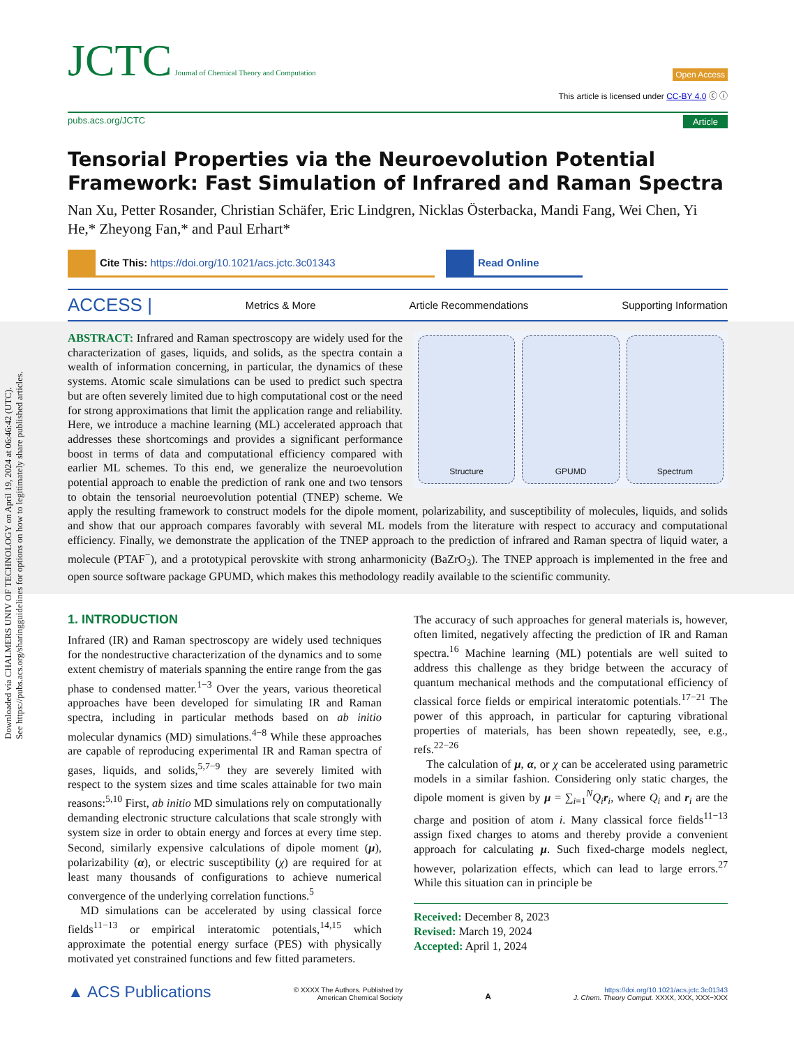Downloaded via CHALMERS UNIV OF TECHNOLOGY on April 19, 2024 at 06:46:42 (UTC).
See https://pubs.acs.org/sharingguidelines for options on how to legitimately share published articles.
JCTC Journal of Chemical Theory and Computation
Open Access
This article is licensed under CC-BY 4.0 ⓒ ⓘ
pubs.acs.org/JCTC Article
Tensorial Properties via the Neuroevolution Potential Framework: Fast Simulation of Infrared and Raman Spectra
Nan Xu, Petter Rosander, Christian Schäfer, Eric Lindgren, Nicklas Österbacka, Mandi Fang, Wei Chen, Yi He,* Zheyong Fan,* and Paul Erhart*
Cite This: https://doi.org/10.1021/acs.jctc.3c01343 Read Online
ACCESS | Metrics & More Article Recommendations Supporting Information
Structure GPUMD Spectrum
ABSTRACT: Infrared and Raman spectroscopy are widely used for the characterization of gases, liquids, and solids, as the spectra contain a wealth of information concerning, in particular, the dynamics of these systems. Atomic scale simulations can be used to predict such spectra but are often severely limited due to high computational cost or the need for strong approximations that limit the application range and reliability. Here, we introduce a machine learning (ML) accelerated approach that addresses these shortcomings and provides a significant performance boost in terms of data and computational efficiency compared with earlier ML schemes. To this end, we generalize the neuroevolution potential approach to enable the prediction of rank one and two tensors to obtain the tensorial neuroevolution potential (TNEP) scheme. We apply the resulting framework to construct models for the dipole moment, polarizability, and susceptibility of molecules, liquids, and solids and show that our approach compares favorably with several ML models from the literature with respect to accuracy and computational efficiency. Finally, we demonstrate the application of the TNEP approach to the prediction of infrared and Raman spectra of liquid water, a molecule (PTAF<sup>−</sup>), and a prototypical perovskite with strong anharmonicity (BaZrO<sub>3</sub>). The TNEP approach is implemented in the free and open source software package GPUMD, which makes this methodology readily available to the scientific community.
1. INTRODUCTION
Infrared (IR) and Raman spectroscopy are widely used techniques for the nondestructive characterization of the dynamics and to some extent chemistry of materials spanning the entire range from the gas phase to condensed matter.<sup>1−3</sup> Over the years, various theoretical approaches have been developed for simulating IR and Raman spectra, including in particular methods based on ab initio molecular dynamics (MD) simulations.<sup>4−8</sup> While these approaches are capable of reproducing experimental IR and Raman spectra of gases, liquids, and solids,<sup>5,7−9</sup> they are severely limited with respect to the system sizes and time scales attainable for two main reasons:<sup>5,10</sup> First, ab initio MD simulations rely on computationally demanding electronic structure calculations that scale strongly with system size in order to obtain energy and forces at every time step. Second, similarly expensive calculations of dipole moment (μ), polarizability (α), or electric susceptibility (χ) are required for at least many thousands of configurations to achieve numerical convergence of the underlying correlation functions.<sup>5</sup>
MD simulations can be accelerated by using classical force fields<sup>11−13</sup> or empirical interatomic potentials,<sup>14,15</sup> which approximate the potential energy surface (PES) with physically motivated yet constrained functions and few fitted parameters.
The accuracy of such approaches for general materials is, however, often limited, negatively affecting the prediction of IR and Raman spectra.<sup>16</sup> Machine learning (ML) potentials are well suited to address this challenge as they bridge between the accuracy of quantum mechanical methods and the computational efficiency of classical force fields or empirical interatomic potentials.<sup>17−21</sup> The power of this approach, in particular for capturing vibrational properties of materials, has been shown repeatedly, see, e.g., refs.<sup>22−26</sup>
The calculation of μ, α, or χ can be accelerated using parametric models in a similar fashion. Considering only static charges, the dipole moment is given by μ = ∑<sub>i=1</sub><sup>N</sup>Q<sub>i</sub> r<sub>i</sub>, where Q<sub>i</sub> and r<sub>i</sub> are the charge and position of atom i. Many classical force fields<sup>11−13</sup> assign fixed charges to atoms and thereby provide a convenient approach for calculating μ. Such fixed-charge models neglect, however, polarization effects, which can lead to large errors.<sup>27</sup> While this situation can in principle be
Received: December 8, 2023
Revised: March 19, 2024
Accepted: April 1, 2024
▲ ACS Publications © XXXX The Authors. Published by
American Chemical Society A https://doi.org/10.1021/acs.jctc.3c01343
J. Chem. Theory Comput. XXXX, XXX, XXX−XXX